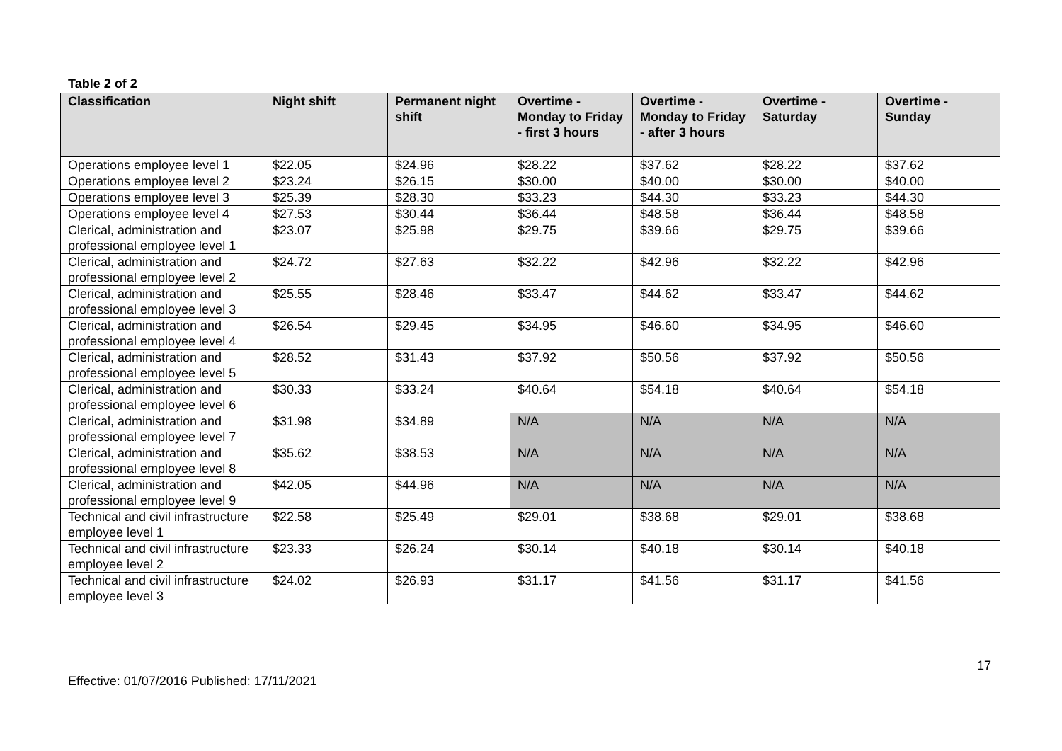Table 2 of 2
| Classification | Night shift | Permanent night shift | Overtime - Monday to Friday - first 3 hours | Overtime - Monday to Friday - after 3 hours | Overtime - Saturday | Overtime - Sunday |
| --- | --- | --- | --- | --- | --- | --- |
| Operations employee level 1 | $22.05 | $24.96 | $28.22 | $37.62 | $28.22 | $37.62 |
| Operations employee level 2 | $23.24 | $26.15 | $30.00 | $40.00 | $30.00 | $40.00 |
| Operations employee level 3 | $25.39 | $28.30 | $33.23 | $44.30 | $33.23 | $44.30 |
| Operations employee level 4 | $27.53 | $30.44 | $36.44 | $48.58 | $36.44 | $48.58 |
| Clerical, administration and professional employee level 1 | $23.07 | $25.98 | $29.75 | $39.66 | $29.75 | $39.66 |
| Clerical, administration and professional employee level 2 | $24.72 | $27.63 | $32.22 | $42.96 | $32.22 | $42.96 |
| Clerical, administration and professional employee level 3 | $25.55 | $28.46 | $33.47 | $44.62 | $33.47 | $44.62 |
| Clerical, administration and professional employee level 4 | $26.54 | $29.45 | $34.95 | $46.60 | $34.95 | $46.60 |
| Clerical, administration and professional employee level 5 | $28.52 | $31.43 | $37.92 | $50.56 | $37.92 | $50.56 |
| Clerical, administration and professional employee level 6 | $30.33 | $33.24 | $40.64 | $54.18 | $40.64 | $54.18 |
| Clerical, administration and professional employee level 7 | $31.98 | $34.89 | N/A | N/A | N/A | N/A |
| Clerical, administration and professional employee level 8 | $35.62 | $38.53 | N/A | N/A | N/A | N/A |
| Clerical, administration and professional employee level 9 | $42.05 | $44.96 | N/A | N/A | N/A | N/A |
| Technical and civil infrastructure employee level 1 | $22.58 | $25.49 | $29.01 | $38.68 | $29.01 | $38.68 |
| Technical and civil infrastructure employee level 2 | $23.33 | $26.24 | $30.14 | $40.18 | $30.14 | $40.18 |
| Technical and civil infrastructure employee level 3 | $24.02 | $26.93 | $31.17 | $41.56 | $31.17 | $41.56 |
17
Effective: 01/07/2016 Published: 17/11/2021